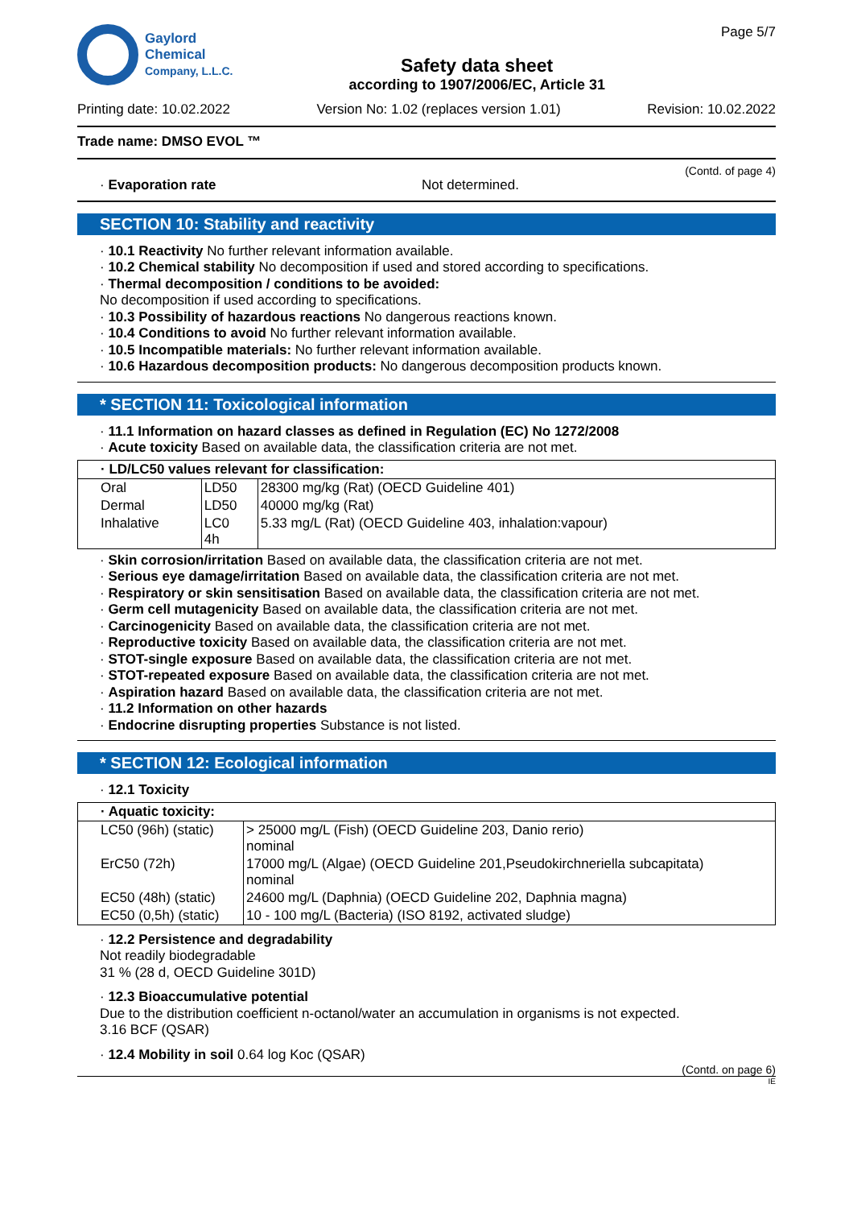Gaylord
Chemical
Company, L.L.C.
Safety data sheet
according to 1907/2006/EC, Article 31
Page 5/7
Printing date: 10.02.2022 Version No: 1.02 (replaces version 1.01) Revision: 10.02.2022
Trade name: DMSO EVOL ™
(Contd. of page 4)
· Evaporation rate
Not determined.
SECTION 10: Stability and reactivity
· 10.1 Reactivity No further relevant information available.
· 10.2 Chemical stability No decomposition if used and stored according to specifications.
· Thermal decomposition / conditions to be avoided:
No decomposition if used according to specifications.
· 10.3 Possibility of hazardous reactions No dangerous reactions known.
· 10.4 Conditions to avoid No further relevant information available.
· 10.5 Incompatible materials: No further relevant information available.
· 10.6 Hazardous decomposition products: No dangerous decomposition products known.
* SECTION 11: Toxicological information
· 11.1 Information on hazard classes as defined in Regulation (EC) No 1272/2008
· Acute toxicity Based on available data, the classification criteria are not met.
| · LD/LC50 values relevant for classification: | | |
| --- | --- | --- |
| Oral | LD50 | 28300 mg/kg (Rat) (OECD Guideline 401) |
| Dermal | LD50 | 40000 mg/kg (Rat) |
| Inhalative | LC0 4h | 5.33 mg/L (Rat) (OECD Guideline 403, inhalation:vapour) |
· Skin corrosion/irritation Based on available data, the classification criteria are not met.
· Serious eye damage/irritation Based on available data, the classification criteria are not met.
· Respiratory or skin sensitisation Based on available data, the classification criteria are not met.
· Germ cell mutagenicity Based on available data, the classification criteria are not met.
· Carcinogenicity Based on available data, the classification criteria are not met.
· Reproductive toxicity Based on available data, the classification criteria are not met.
· STOT-single exposure Based on available data, the classification criteria are not met.
· STOT-repeated exposure Based on available data, the classification criteria are not met.
· Aspiration hazard Based on available data, the classification criteria are not met.
· 11.2 Information on other hazards
· Endocrine disrupting properties Substance is not listed.
* SECTION 12: Ecological information
· 12.1 Toxicity
| · Aquatic toxicity: | |
| --- | --- |
| LC50 (96h) (static) | > 25000 mg/L (Fish) (OECD Guideline 203, Danio rerio) nominal |
| ErC50 (72h) | 17000 mg/L (Algae) (OECD Guideline 201,Pseudokirchneriella subcapitata) nominal |
| EC50 (48h) (static) | 24600 mg/L (Daphnia) (OECD Guideline 202, Daphnia magna) |
| EC50 (0,5h) (static) | 10 - 100 mg/L (Bacteria) (ISO 8192, activated sludge) |
· 12.2 Persistence and degradability
Not readily biodegradable
31 % (28 d, OECD Guideline 301D)
· 12.3 Bioaccumulative potential
Due to the distribution coefficient n-octanol/water an accumulation in organisms is not expected.
3.16 BCF (QSAR)
· 12.4 Mobility in soil 0.64 log Koc (QSAR)
(Contd. on page 6)
IE